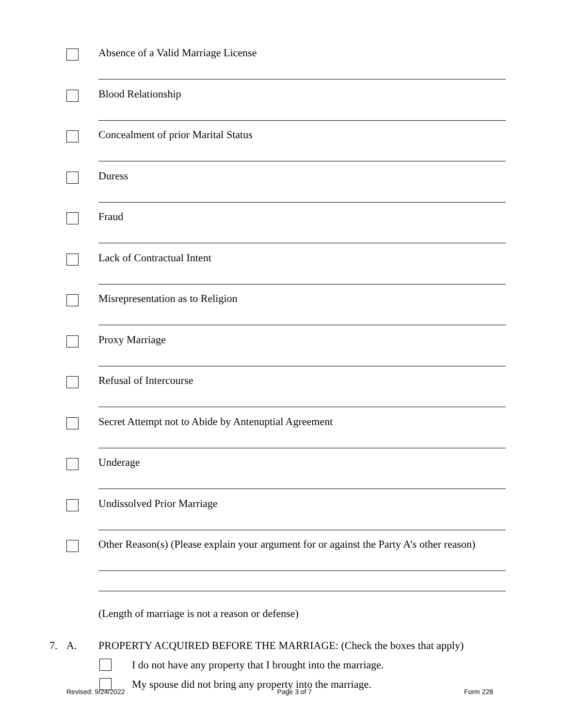Absence of a Valid Marriage License
Blood Relationship
Concealment of prior Marital Status
Duress
Fraud
Lack of Contractual Intent
Misrepresentation as to Religion
Proxy Marriage
Refusal of Intercourse
Secret Attempt not to Abide by Antenuptial Agreement
Underage
Undissolved Prior Marriage
Other Reason(s) (Please explain your argument for or against the Party A’s other reason)
(Length of marriage is not a reason or defense)
7. A. PROPERTY ACQUIRED BEFORE THE MARRIAGE: (Check the boxes that apply)
I do not have any property that I brought into the marriage.
My spouse did not bring any property into the marriage.
Revised: 9/24/2022 Page 3 of 7 Form 228